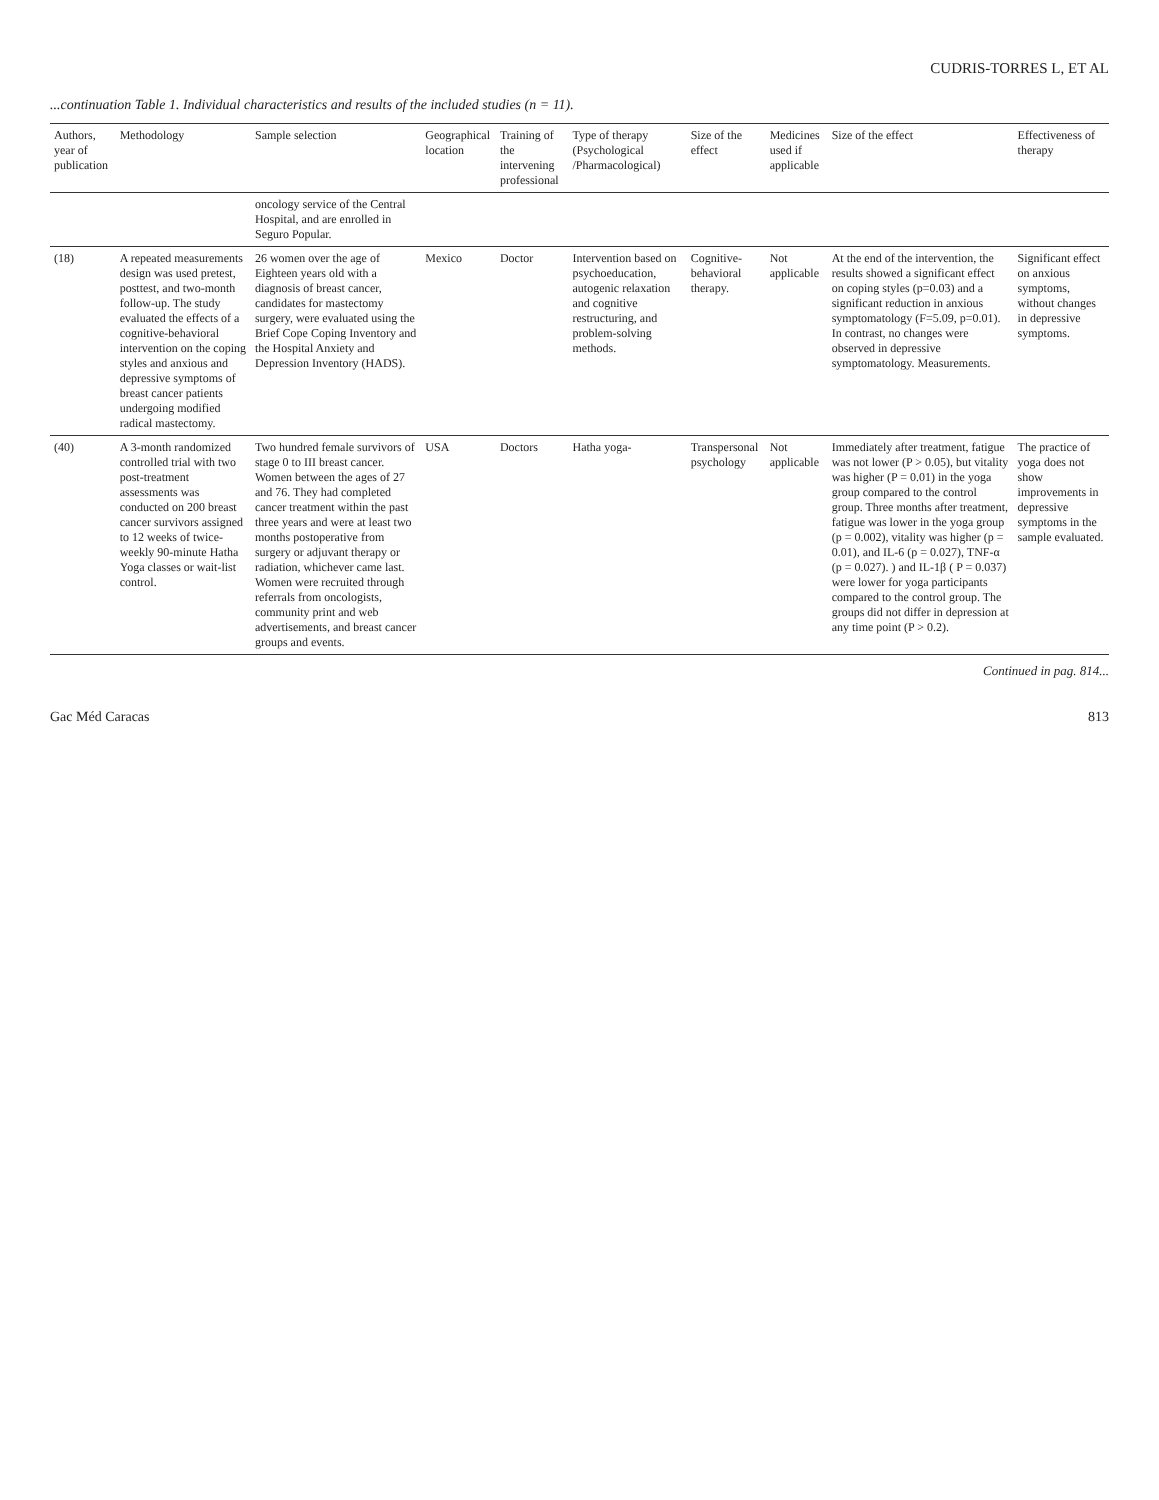CUDRIS-TORRES L, ET AL
...continuation Table 1. Individual characteristics and results of the included studies (n = 11).
| Authors, year of publication | Methodology | Sample selection | Geographical location | Training of the intervening professional | Type of therapy (Psychological /Pharmacological) | Size of the effect | Medicines used if applicable | Size of the effect | Effectiveness of therapy |
| --- | --- | --- | --- | --- | --- | --- | --- | --- | --- |
| | | oncology service of the Central Hospital, and are enrolled in Seguro Popular. | | | | | | | |
| (18) | A repeated measurements design was used pretest, posttest, and two-month follow-up. The study evaluated the effects of a cognitive-behavioral intervention on the coping styles and anxious and depressive symptoms of breast cancer patients undergoing modified radical mastectomy. | 26 women over the age of Eighteen years old with a diagnosis of breast cancer, candidates for mastectomy surgery, were evaluated using the Brief Cope Coping Inventory and the Hospital Anxiety and Depression Inventory (HADS). | Mexico | Doctor | Intervention based on psychoeducation, autogenic relaxation and cognitive restructuring, and problem-solving methods. | Cognitive-behavioral therapy. | Not applicable | At the end of the intervention, the results showed a significant effect on coping styles (p=0.03) and a significant reduction in anxious symptomatology (F=5.09, p=0.01). In contrast, no changes were observed in depressive symptomatology. Measurements. | Significant effect on anxious symptoms, without changes in depressive symptoms. |
| (40) | A 3-month randomized controlled trial with two post-treatment assessments was conducted on 200 breast cancer survivors assigned to 12 weeks of twice-weekly 90-minute Hatha Yoga classes or wait-list control. | Two hundred female survivors of stage 0 to III breast cancer. Women between the ages of 27 and 76. They had completed cancer treatment within the past three years and were at least two months postoperative from surgery or adjuvant therapy or radiation, whichever came last. Women were recruited through referrals from oncologists, community print and web advertisements, and breast cancer groups and events. | USA | Doctors | Hatha yoga- | Transpersonal psychology | Not applicable | Immediately after treatment, fatigue was not lower (P > 0.05), but vitality was higher (P = 0.01) in the yoga group compared to the control group. Three months after treatment, fatigue was lower in the yoga group (p = 0.002), vitality was higher (p = 0.01), and IL-6 (p = 0.027), TNF-α (p = 0.027). ) and IL-1β ( P = 0.037) were lower for yoga participants compared to the control group. The groups did not differ in depression at any time point (P > 0.2). | The practice of yoga does not show improvements in depressive symptoms in the sample evaluated. |
Continued in pag. 814...
Gac Méd Caracas 813